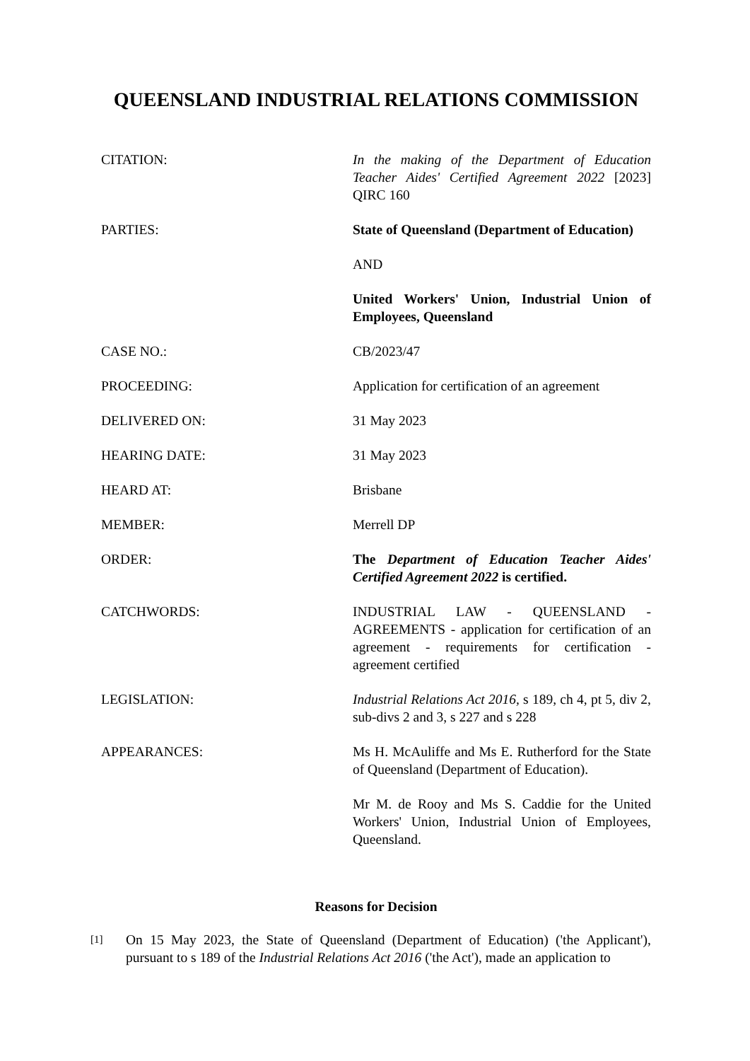QUEENSLAND INDUSTRIAL RELATIONS COMMISSION
| CITATION: | In the making of the Department of Education Teacher Aides' Certified Agreement 2022 [2023] QIRC 160 |
| PARTIES: | State of Queensland (Department of Education) AND United Workers' Union, Industrial Union of Employees, Queensland |
| CASE NO.: | CB/2023/47 |
| PROCEEDING: | Application for certification of an agreement |
| DELIVERED ON: | 31 May 2023 |
| HEARING DATE: | 31 May 2023 |
| HEARD AT: | Brisbane |
| MEMBER: | Merrell DP |
| ORDER: | The Department of Education Teacher Aides' Certified Agreement 2022 is certified. |
| CATCHWORDS: | INDUSTRIAL LAW - QUEENSLAND - AGREEMENTS - application for certification of an agreement - requirements for certification - agreement certified |
| LEGISLATION: | Industrial Relations Act 2016, s 189, ch 4, pt 5, div 2, sub-divs 2 and 3, s 227 and s 228 |
| APPEARANCES: | Ms H. McAuliffe and Ms E. Rutherford for the State of Queensland (Department of Education). Mr M. de Rooy and Ms S. Caddie for the United Workers' Union, Industrial Union of Employees, Queensland. |
Reasons for Decision
[1]
On 15 May 2023, the State of Queensland (Department of Education) ('the Applicant'), pursuant to s 189 of the Industrial Relations Act 2016 ('the Act'), made an application to